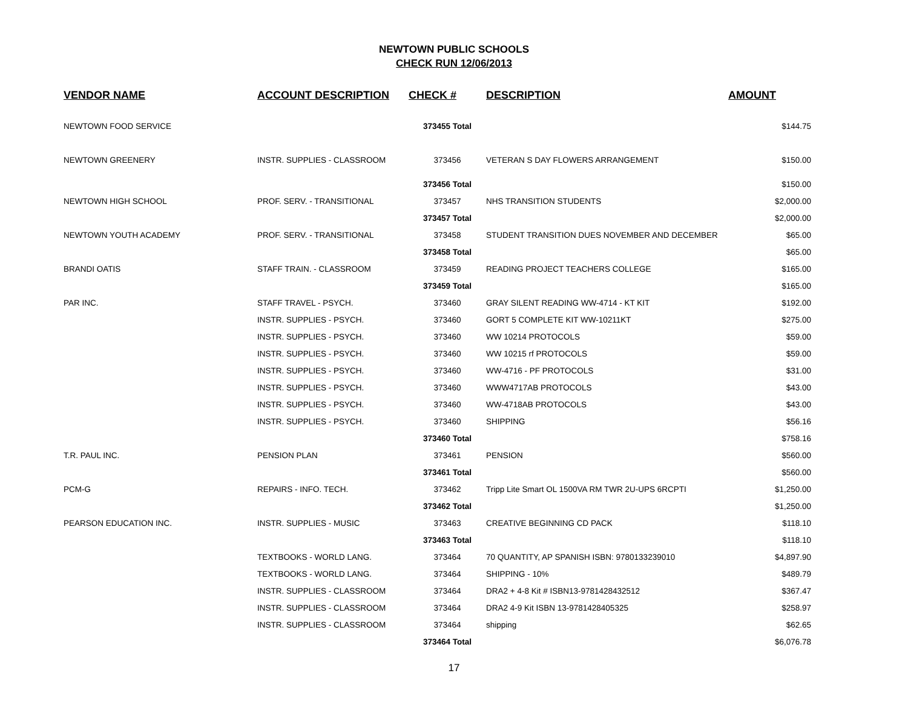NEWTOWN PUBLIC SCHOOLS
CHECK RUN 12/06/2013
| VENDOR NAME | ACCOUNT DESCRIPTION | CHECK # | DESCRIPTION | AMOUNT |
| --- | --- | --- | --- | --- |
| NEWTOWN FOOD SERVICE | | 373455 Total | | $144.75 |
| NEWTOWN GREENERY | INSTR. SUPPLIES - CLASSROOM | 373456 | VETERAN S DAY FLOWERS ARRANGEMENT | $150.00 |
| | | 373456 Total | | $150.00 |
| NEWTOWN HIGH SCHOOL | PROF. SERV. - TRANSITIONAL | 373457 | NHS TRANSITION STUDENTS | $2,000.00 |
| | | 373457 Total | | $2,000.00 |
| NEWTOWN YOUTH ACADEMY | PROF. SERV. - TRANSITIONAL | 373458 | STUDENT TRANSITION DUES NOVEMBER AND DECEMBER | $65.00 |
| | | 373458 Total | | $65.00 |
| BRANDI OATIS | STAFF TRAIN. - CLASSROOM | 373459 | READING PROJECT TEACHERS COLLEGE | $165.00 |
| | | 373459 Total | | $165.00 |
| PAR INC. | STAFF TRAVEL - PSYCH. | 373460 | GRAY SILENT READING WW-4714 - KT KIT | $192.00 |
| | INSTR. SUPPLIES - PSYCH. | 373460 | GORT 5 COMPLETE KIT WW-10211KT | $275.00 |
| | INSTR. SUPPLIES - PSYCH. | 373460 | WW 10214 PROTOCOLS | $59.00 |
| | INSTR. SUPPLIES - PSYCH. | 373460 | WW 10215 rf PROTOCOLS | $59.00 |
| | INSTR. SUPPLIES - PSYCH. | 373460 | WW-4716 - PF PROTOCOLS | $31.00 |
| | INSTR. SUPPLIES - PSYCH. | 373460 | WWW4717AB PROTOCOLS | $43.00 |
| | INSTR. SUPPLIES - PSYCH. | 373460 | WW-4718AB PROTOCOLS | $43.00 |
| | INSTR. SUPPLIES - PSYCH. | 373460 | SHIPPING | $56.16 |
| | | 373460 Total | | $758.16 |
| T.R. PAUL INC. | PENSION PLAN | 373461 | PENSION | $560.00 |
| | | 373461 Total | | $560.00 |
| PCM-G | REPAIRS - INFO. TECH. | 373462 | Tripp Lite Smart OL 1500VA RM TWR 2U-UPS 6RCPTI | $1,250.00 |
| | | 373462 Total | | $1,250.00 |
| PEARSON EDUCATION INC. | INSTR. SUPPLIES - MUSIC | 373463 | CREATIVE BEGINNING CD PACK | $118.10 |
| | | 373463 Total | | $118.10 |
| | TEXTBOOKS - WORLD LANG. | 373464 | 70 QUANTITY, AP SPANISH ISBN: 9780133239010 | $4,897.90 |
| | TEXTBOOKS - WORLD LANG. | 373464 | SHIPPING - 10% | $489.79 |
| | INSTR. SUPPLIES - CLASSROOM | 373464 | DRA2 + 4-8 Kit # ISBN13-9781428432512 | $367.47 |
| | INSTR. SUPPLIES - CLASSROOM | 373464 | DRA2 4-9 Kit ISBN 13-9781428405325 | $258.97 |
| | INSTR. SUPPLIES - CLASSROOM | 373464 | shipping | $62.65 |
| | | 373464 Total | | $6,076.78 |
17